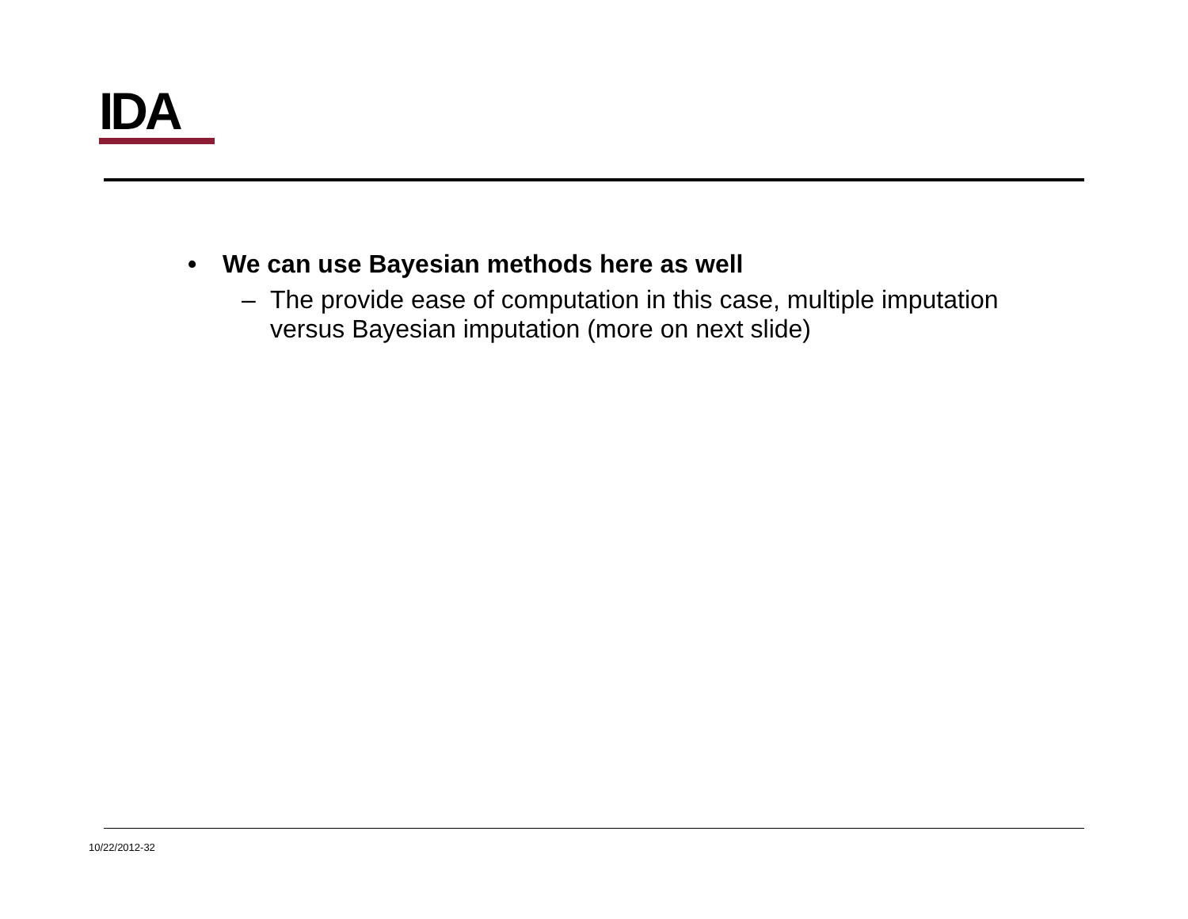IDA
• We can use Bayesian methods here as well
– The provide ease of computation in this case, multiple imputation versus Bayesian imputation (more on next slide)
10/22/2012-32